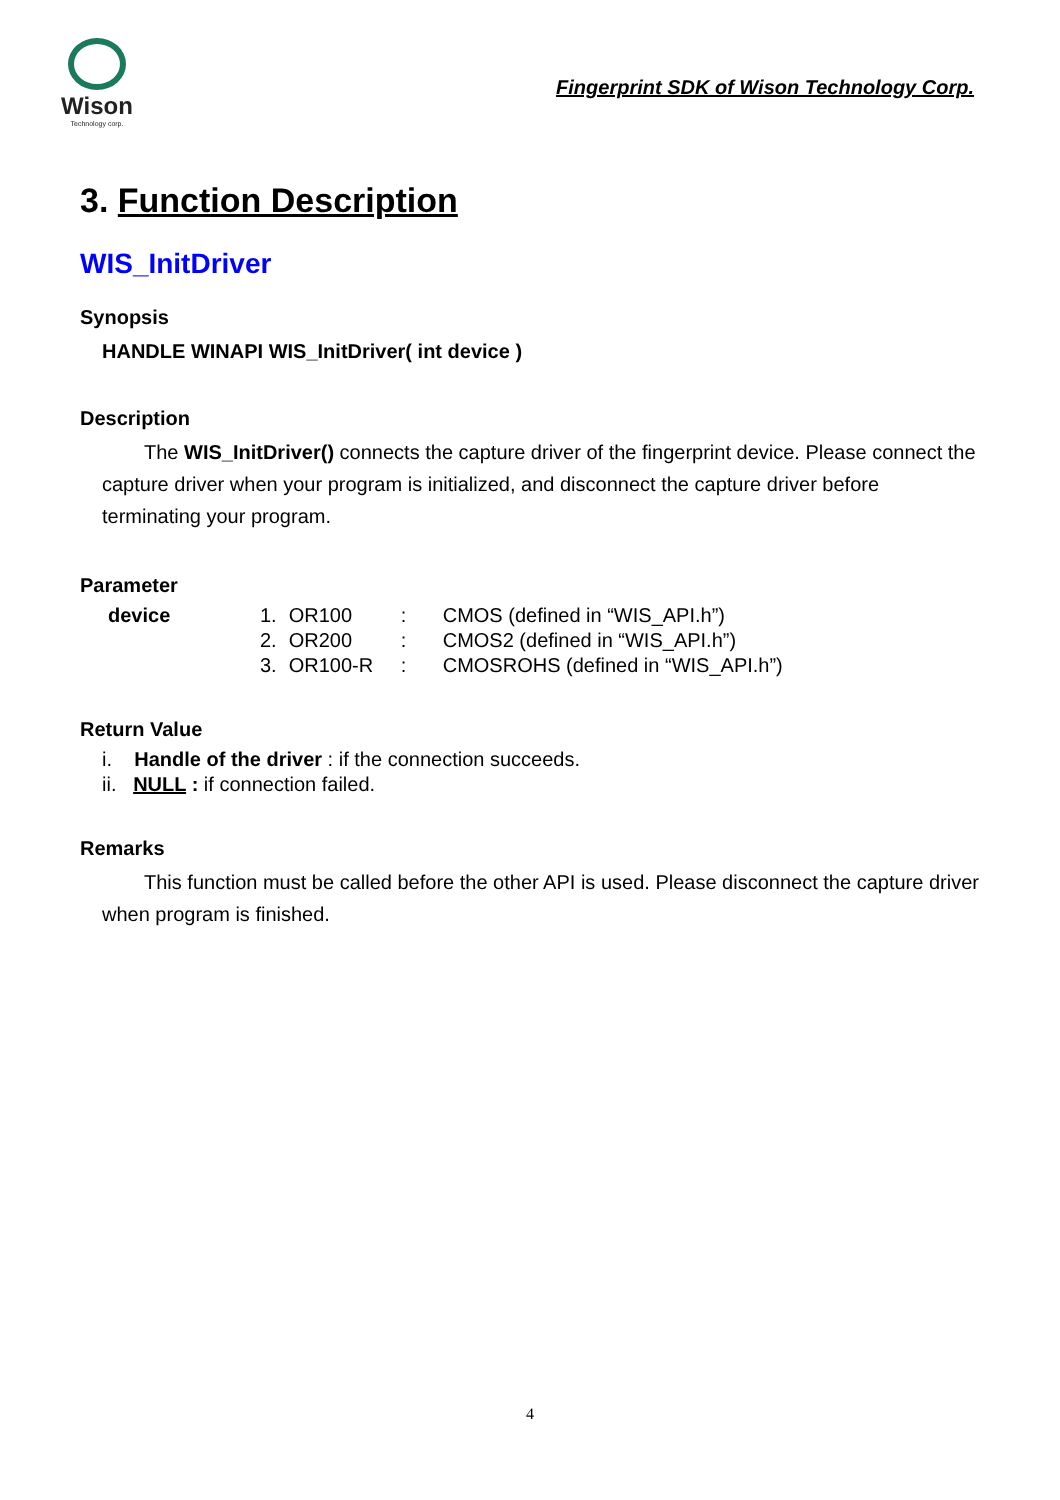Wison
Technology corp.
Fingerprint SDK of Wison Technology Corp.
3. Function Description
WIS_InitDriver
Synopsis
HANDLE WINAPI WIS_InitDriver( int device )
Description
The WIS_InitDriver() connects the capture driver of the fingerprint device. Please connect the capture driver when your program is initialized, and disconnect the capture driver before terminating your program.
Parameter
| device | 1. | OR100 | : | CMOS (defined in “WIS_API.h”) |
| | 2. | OR200 | : | CMOS2 (defined in “WIS_API.h”) |
| | 3. | OR100-R | : | CMOSROHS (defined in “WIS_API.h”) |
Return Value
i. Handle of the driver : if the connection succeeds.
ii. NULL : if connection failed.
Remarks
This function must be called before the other API is used. Please disconnect the capture driver when program is finished.
4